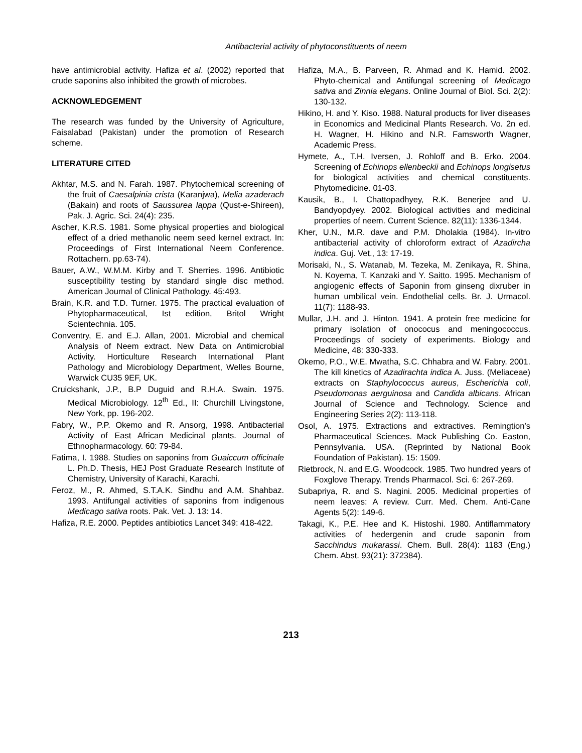Antibacterial activity of phytoconstituents of neem
have antimicrobial activity. Hafiza et al. (2002) reported that crude saponins also inhibited the growth of microbes.
ACKNOWLEDGEMENT
The research was funded by the University of Agriculture, Faisalabad (Pakistan) under the promotion of Research scheme.
LITERATURE CITED
Akhtar, M.S. and N. Farah. 1987. Phytochemical screening of the fruit of Caesalpinia crista (Karanjwa), Melia azaderach (Bakain) and roots of Saussurea lappa (Qust-e-Shireen), Pak. J. Agric. Sci. 24(4): 235.
Ascher, K.R.S. 1981. Some physical properties and biological effect of a dried methanolic neem seed kernel extract. In: Proceedings of First International Neem Conference. Rottachern. pp.63-74).
Bauer, A.W., W.M.M. Kirby and T. Sherries. 1996. Antibiotic susceptibility testing by standard single disc method. American Journal of Clinical Pathology. 45:493.
Brain, K.R. and T.D. Turner. 1975. The practical evaluation of Phytopharmaceutical, Ist edition, Britol Wright Scientechnia. 105.
Conventry, E. and E.J. Allan, 2001. Microbial and chemical Analysis of Neem extract. New Data on Antimicrobial Activity. Horticulture Research International Plant Pathology and Microbiology Department, Welles Bourne, Warwick CU35 9EF, UK.
Cruickshank, J.P., B.P Duguid and R.H.A. Swain. 1975. Medical Microbiology. 12<sup>th</sup> Ed., II: Churchill Livingstone, New York, pp. 196-202.
Fabry, W., P.P. Okemo and R. Ansorg, 1998. Antibacterial Activity of East African Medicinal plants. Journal of Ethnopharmacology. 60: 79-84.
Fatima, I. 1988. Studies on saponins from Guaiccum officinale L. Ph.D. Thesis, HEJ Post Graduate Research Institute of Chemistry, University of Karachi, Karachi.
Feroz, M., R. Ahmed, S.T.A.K. Sindhu and A.M. Shahbaz. 1993. Antifungal activities of saponins from indigenous Medicago sativa roots. Pak. Vet. J. 13: 14.
Hafiza, R.E. 2000. Peptides antibiotics Lancet 349: 418-422.
Hafiza, M.A., B. Parveen, R. Ahmad and K. Hamid. 2002. Phyto-chemical and Antifungal screening of Medicago sativa and Zinnia elegans. Online Journal of Biol. Sci. 2(2): 130-132.
Hikino, H. and Y. Kiso. 1988. Natural products for liver diseases in Economics and Medicinal Plants Research. Vo. 2n ed. H. Wagner, H. Hikino and N.R. Famsworth Wagner, Academic Press.
Hymete, A., T.H. Iversen, J. Rohloff and B. Erko. 2004. Screening of Echinops ellenbeckii and Echinops longisetus for biological activities and chemical constituents. Phytomedicine. 01-03.
Kausik, B., I. Chattopadhyey, R.K. Benerjee and U. Bandyopdyey. 2002. Biological activities and medicinal properties of neem. Current Science. 82(11): 1336-1344.
Kher, U.N., M.R. dave and P.M. Dholakia (1984). In-vitro antibacterial activity of chloroform extract of Azadircha indica. Guj. Vet., 13: 17-19.
Morisaki, N., S. Watanab, M. Tezeka, M. Zenikaya, R. Shina, N. Koyema, T. Kanzaki and Y. Saitto. 1995. Mechanism of angiogenic effects of Saponin from ginseng dixruber in human umbilical vein. Endothelial cells. Br. J. Urmacol. 11(7): 1188-93.
Mullar, J.H. and J. Hinton. 1941. A protein free medicine for primary isolation of onococus and meningococcus. Proceedings of society of experiments. Biology and Medicine, 48: 330-333.
Okemo, P.O., W.E. Mwatha, S.C. Chhabra and W. Fabry. 2001. The kill kinetics of Azadirachta indica A. Juss. (Meliaceae) extracts on Staphylococcus aureus, Escherichia coli, Pseudomonas aerguinosa and Candida albicans. African Journal of Science and Technology. Science and Engineering Series 2(2): 113-118.
Osol, A. 1975. Extractions and extractives. Remingtion’s Pharmaceutical Sciences. Mack Publishing Co. Easton, Pennsylvania. USA. (Reprinted by National Book Foundation of Pakistan). 15: 1509.
Rietbrock, N. and E.G. Woodcock. 1985. Two hundred years of Foxglove Therapy. Trends Pharmacol. Sci. 6: 267-269.
Subapriya, R. and S. Nagini. 2005. Medicinal properties of neem leaves: A review. Curr. Med. Chem. Anti-Cane Agents 5(2): 149-6.
Takagi, K., P.E. Hee and K. Histoshi. 1980. Antiflammatory activities of hedergenin and crude saponin from Sacchindus mukarassi. Chem. Bull. 28(4): 1183 (Eng.) Chem. Abst. 93(21): 372384).
213